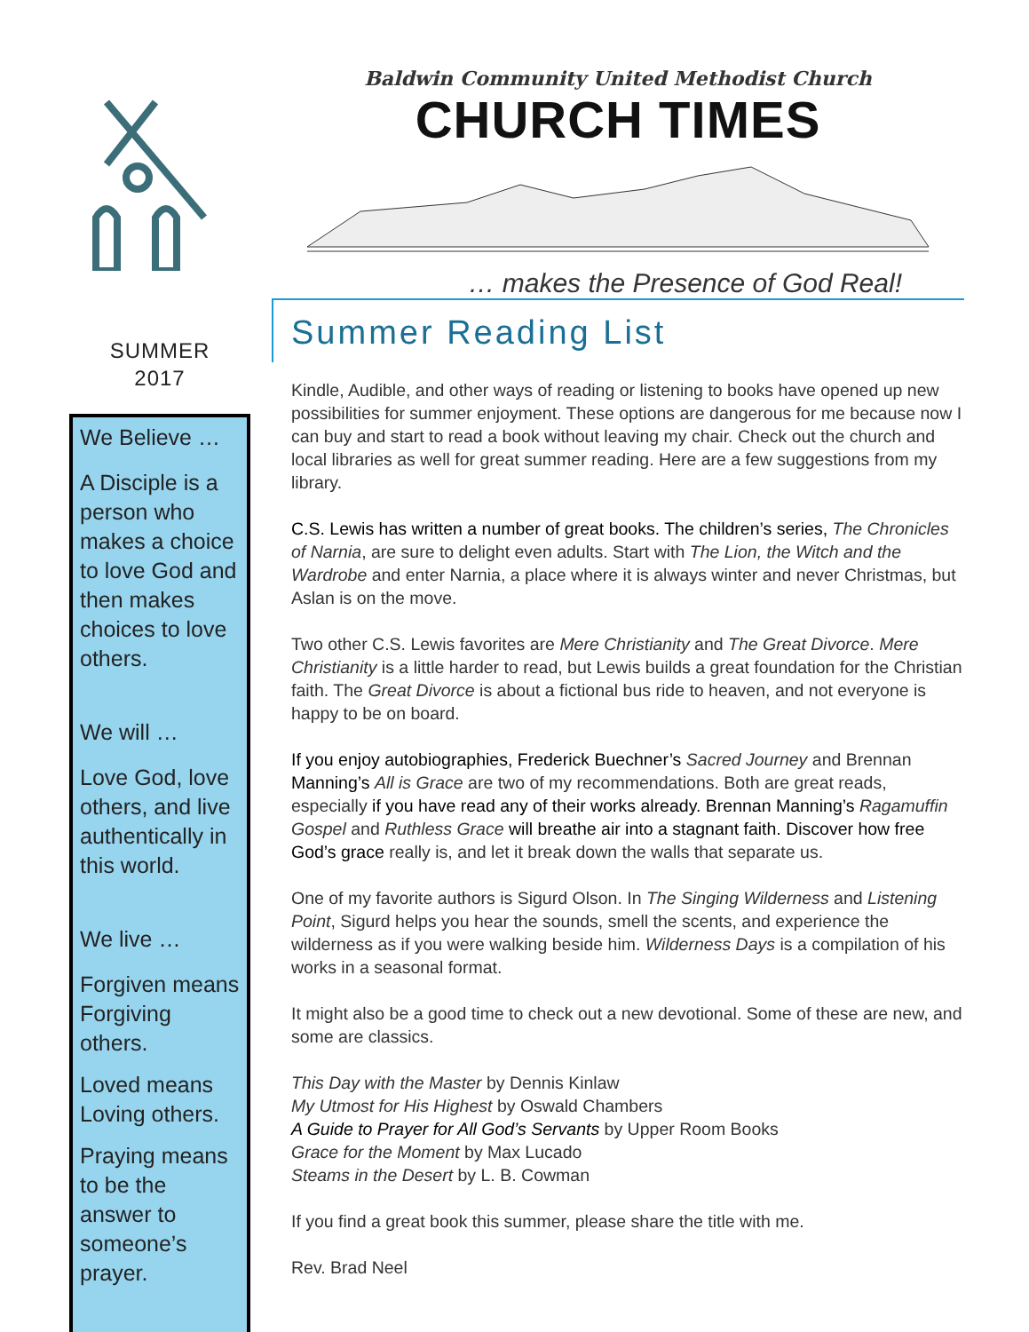SUMMER
2017
We Believe …
A Disciple is a person who makes a choice to love God and then makes choices to love others.
We will …
Love God, love others, and live authentically in this world.
We live …
Forgiven means Forgiving others.
Loved means Loving others.
Praying means to be the answer to someone’s prayer.
Baldwin Community United Methodist Church
CHURCH TIMES
… makes the Presence of God Real!
Summer Reading List
Kindle, Audible, and other ways of reading or listening to books have opened up new possibilities for summer enjoyment. These options are dangerous for me because now I can buy and start to read a book without leaving my chair. Check out the church and local libraries as well for great summer reading. Here are a few suggestions from my library.
C.S. Lewis has written a number of great books. The children’s series, The Chronicles of Narnia, are sure to delight even adults. Start with The Lion, the Witch and the Wardrobe and enter Narnia, a place where it is always winter and never Christmas, but Aslan is on the move.
Two other C.S. Lewis favorites are Mere Christianity and The Great Divorce. Mere Christianity is a little harder to read, but Lewis builds a great foundation for the Christian faith. The Great Divorce is about a fictional bus ride to heaven, and not everyone is happy to be on board.
If you enjoy autobiographies, Frederick Buechner’s Sacred Journey and Brennan Manning’s All is Grace are two of my recommendations. Both are great reads, especially if you have read any of their works already. Brennan Manning’s Ragamuffin Gospel and Ruthless Grace will breathe air into a stagnant faith. Discover how free God’s grace really is, and let it break down the walls that separate us.
One of my favorite authors is Sigurd Olson. In The Singing Wilderness and Listening Point, Sigurd helps you hear the sounds, smell the scents, and experience the wilderness as if you were walking beside him. Wilderness Days is a compilation of his works in a seasonal format.
It might also be a good time to check out a new devotional. Some of these are new, and some are classics.
This Day with the Master by Dennis Kinlaw
My Utmost for His Highest by Oswald Chambers
A Guide to Prayer for All God’s Servants by Upper Room Books
Grace for the Moment by Max Lucado
Steams in the Desert by L. B. Cowman
If you find a great book this summer, please share the title with me.
Rev. Brad Neel